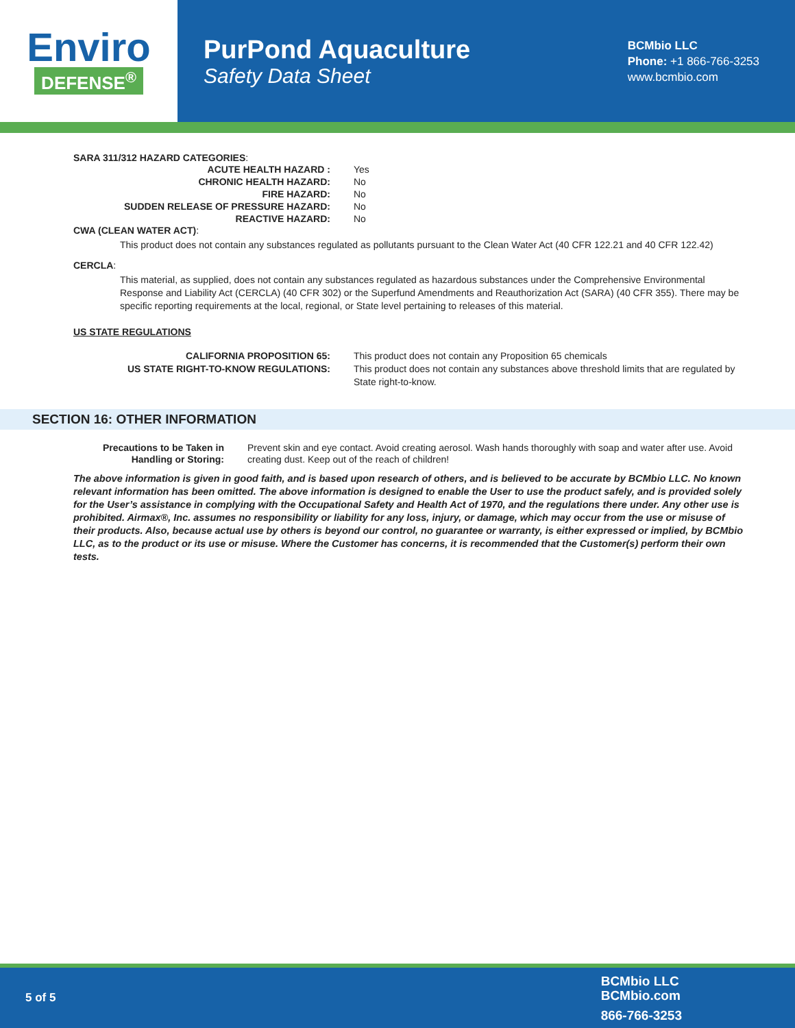Enviro
DEFENSE<sup>®</sup>
PurPond Aquaculture
Safety Data Sheet
BCMbio LLC
Phone: +1 866-766-3253
www.bcmbio.com
SARA 311/312 HAZARD CATEGORIES:
| ACUTE HEALTH HAZARD : | Yes |
| CHRONIC HEALTH HAZARD: | No |
| FIRE HAZARD: | No |
| SUDDEN RELEASE OF PRESSURE HAZARD: | No |
| REACTIVE HAZARD: | No |
CWA (CLEAN WATER ACT):
This product does not contain any substances regulated as pollutants pursuant to the Clean Water Act (40 CFR 122.21 and 40 CFR 122.42)
CERCLA:
This material, as supplied, does not contain any substances regulated as hazardous substances under the Comprehensive Environmental Response and Liability Act (CERCLA) (40 CFR 302) or the Superfund Amendments and Reauthorization Act (SARA) (40 CFR 355). There may be specific reporting requirements at the local, regional, or State level pertaining to releases of this material.
US STATE REGULATIONS
| CALIFORNIA PROPOSITION 65: | This product does not contain any Proposition 65 chemicals |
| US STATE RIGHT-TO-KNOW REGULATIONS: | This product does not contain any substances above threshold limits that are regulated by State right-to-know. |
SECTION 16: OTHER INFORMATION
| Precautions to be Taken in Handling or Storing: | Prevent skin and eye contact. Avoid creating aerosol. Wash hands thoroughly with soap and water after use. Avoid creating dust. Keep out of the reach of children! |
The above information is given in good faith, and is based upon research of others, and is believed to be accurate by BCMbio LLC. No known relevant information has been omitted. The above information is designed to enable the User to use the product safely, and is provided solely for the User’s assistance in complying with the Occupational Safety and Health Act of 1970, and the regulations there under. Any other use is prohibited. Airmax®, Inc. assumes no responsibility or liability for any loss, injury, or damage, which may occur from the use or misuse of their products. Also, because actual use by others is beyond our control, no guarantee or warranty, is either expressed or implied, by BCMbio LLC, as to the product or its use or misuse. Where the Customer has concerns, it is recommended that the Customer(s) perform their own tests.
5 of 5
BCMbio LLC
BCMbio.com
866-766-3253